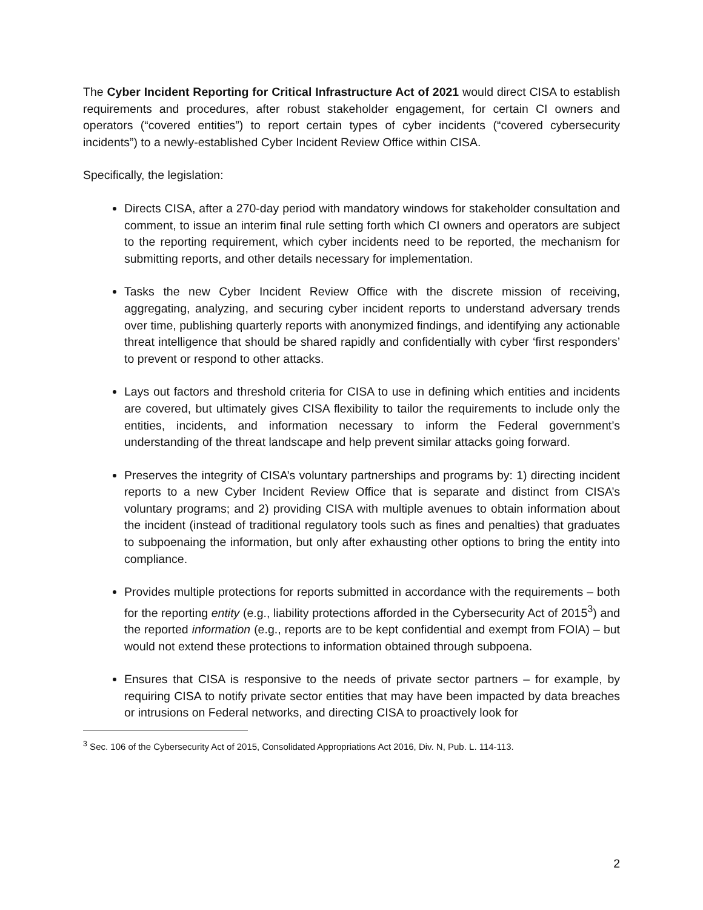The Cyber Incident Reporting for Critical Infrastructure Act of 2021 would direct CISA to establish requirements and procedures, after robust stakeholder engagement, for certain CI owners and operators (“covered entities”) to report certain types of cyber incidents (“covered cybersecurity incidents”) to a newly-established Cyber Incident Review Office within CISA.
Specifically, the legislation:
Directs CISA, after a 270-day period with mandatory windows for stakeholder consultation and comment, to issue an interim final rule setting forth which CI owners and operators are subject to the reporting requirement, which cyber incidents need to be reported, the mechanism for submitting reports, and other details necessary for implementation.
Tasks the new Cyber Incident Review Office with the discrete mission of receiving, aggregating, analyzing, and securing cyber incident reports to understand adversary trends over time, publishing quarterly reports with anonymized findings, and identifying any actionable threat intelligence that should be shared rapidly and confidentially with cyber ‘first responders’ to prevent or respond to other attacks.
Lays out factors and threshold criteria for CISA to use in defining which entities and incidents are covered, but ultimately gives CISA flexibility to tailor the requirements to include only the entities, incidents, and information necessary to inform the Federal government’s understanding of the threat landscape and help prevent similar attacks going forward.
Preserves the integrity of CISA’s voluntary partnerships and programs by: 1) directing incident reports to a new Cyber Incident Review Office that is separate and distinct from CISA’s voluntary programs; and 2) providing CISA with multiple avenues to obtain information about the incident (instead of traditional regulatory tools such as fines and penalties) that graduates to subpoenaing the information, but only after exhausting other options to bring the entity into compliance.
Provides multiple protections for reports submitted in accordance with the requirements – both for the reporting entity (e.g., liability protections afforded in the Cybersecurity Act of 2015<sup>3</sup>) and the reported information (e.g., reports are to be kept confidential and exempt from FOIA) – but would not extend these protections to information obtained through subpoena.
Ensures that CISA is responsive to the needs of private sector partners – for example, by requiring CISA to notify private sector entities that may have been impacted by data breaches or intrusions on Federal networks, and directing CISA to proactively look for
<sup>3</sup> Sec. 106 of the Cybersecurity Act of 2015, Consolidated Appropriations Act 2016, Div. N, Pub. L. 114-113.
2